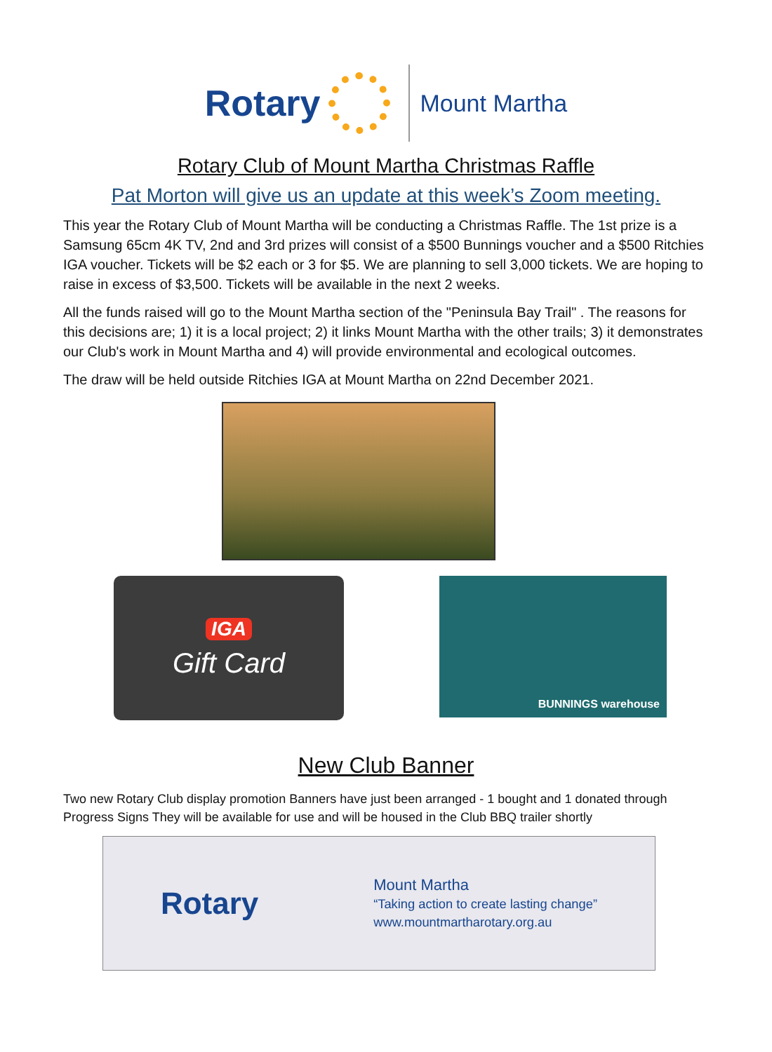Rotary
Mount Martha
Rotary Club of Mount Martha Christmas Raffle
Pat Morton will give us an update at this week’s Zoom meeting.
This year the Rotary Club of Mount Martha will be conducting a Christmas Raffle. The 1st prize is a Samsung 65cm 4K TV, 2nd and 3rd prizes will consist of a $500 Bunnings voucher and a $500 Ritchies IGA voucher. Tickets will be $2 each or 3 for $5. We are planning to sell 3,000 tickets. We are hoping to raise in excess of $3,500. Tickets will be available in the next 2 weeks.
All the funds raised will go to the Mount Martha section of the "Peninsula Bay Trail" . The reasons for this decisions are; 1) it is a local project; 2) it links Mount Martha with the other trails; 3) it demonstrates our Club's work in Mount Martha and 4) will provide environmental and ecological outcomes.
The draw will be held outside Ritchies IGA at Mount Martha on 22nd December 2021.
IGA
Gift Card
BUNNINGS warehouse
New Club Banner
Two new Rotary Club display promotion Banners have just been arranged - 1 bought and 1 donated through Progress Signs They will be available for use and will be housed in the Club BBQ trailer shortly
Rotary Mount Martha
“Taking action to create lasting change”
www.mountmartharotary.org.au